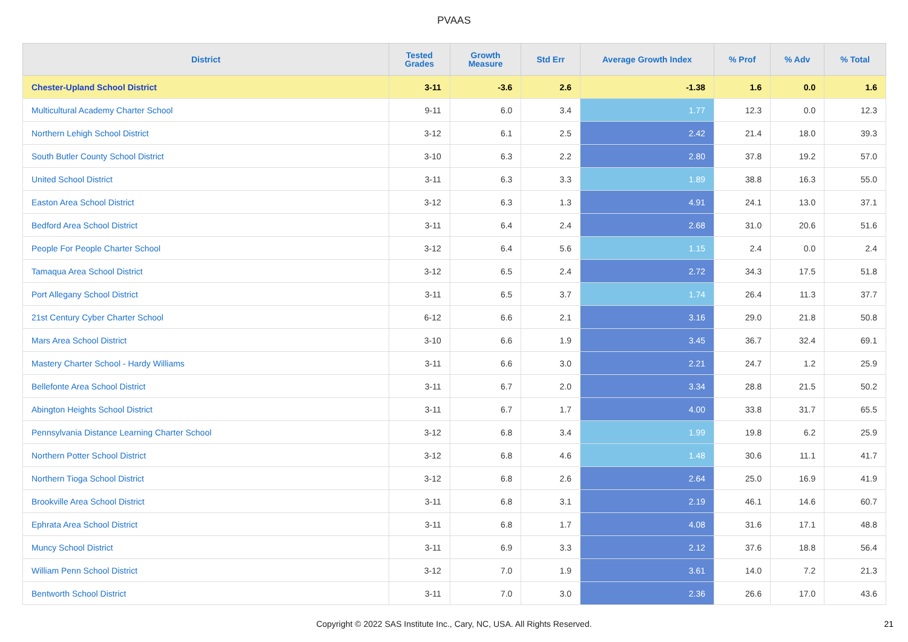PVAAS
| District | Tested Grades | Growth Measure | Std Err | Average Growth Index | % Prof | % Adv | % Total |
| --- | --- | --- | --- | --- | --- | --- | --- |
| Chester-Upland School District | 3-11 | -3.6 | 2.6 | -1.38 | 1.6 | 0.0 | 1.6 |
| Multicultural Academy Charter School | 9-11 | 6.0 | 3.4 | 1.77 | 12.3 | 0.0 | 12.3 |
| Northern Lehigh School District | 3-12 | 6.1 | 2.5 | 2.42 | 21.4 | 18.0 | 39.3 |
| South Butler County School District | 3-10 | 6.3 | 2.2 | 2.80 | 37.8 | 19.2 | 57.0 |
| United School District | 3-11 | 6.3 | 3.3 | 1.89 | 38.8 | 16.3 | 55.0 |
| Easton Area School District | 3-12 | 6.3 | 1.3 | 4.91 | 24.1 | 13.0 | 37.1 |
| Bedford Area School District | 3-11 | 6.4 | 2.4 | 2.68 | 31.0 | 20.6 | 51.6 |
| People For People Charter School | 3-12 | 6.4 | 5.6 | 1.15 | 2.4 | 0.0 | 2.4 |
| Tamaqua Area School District | 3-12 | 6.5 | 2.4 | 2.72 | 34.3 | 17.5 | 51.8 |
| Port Allegany School District | 3-11 | 6.5 | 3.7 | 1.74 | 26.4 | 11.3 | 37.7 |
| 21st Century Cyber Charter School | 6-12 | 6.6 | 2.1 | 3.16 | 29.0 | 21.8 | 50.8 |
| Mars Area School District | 3-10 | 6.6 | 1.9 | 3.45 | 36.7 | 32.4 | 69.1 |
| Mastery Charter School - Hardy Williams | 3-11 | 6.6 | 3.0 | 2.21 | 24.7 | 1.2 | 25.9 |
| Bellefonte Area School District | 3-11 | 6.7 | 2.0 | 3.34 | 28.8 | 21.5 | 50.2 |
| Abington Heights School District | 3-11 | 6.7 | 1.7 | 4.00 | 33.8 | 31.7 | 65.5 |
| Pennsylvania Distance Learning Charter School | 3-12 | 6.8 | 3.4 | 1.99 | 19.8 | 6.2 | 25.9 |
| Northern Potter School District | 3-12 | 6.8 | 4.6 | 1.48 | 30.6 | 11.1 | 41.7 |
| Northern Tioga School District | 3-12 | 6.8 | 2.6 | 2.64 | 25.0 | 16.9 | 41.9 |
| Brookville Area School District | 3-11 | 6.8 | 3.1 | 2.19 | 46.1 | 14.6 | 60.7 |
| Ephrata Area School District | 3-11 | 6.8 | 1.7 | 4.08 | 31.6 | 17.1 | 48.8 |
| Muncy School District | 3-11 | 6.9 | 3.3 | 2.12 | 37.6 | 18.8 | 56.4 |
| William Penn School District | 3-12 | 7.0 | 1.9 | 3.61 | 14.0 | 7.2 | 21.3 |
| Bentworth School District | 3-11 | 7.0 | 3.0 | 2.36 | 26.6 | 17.0 | 43.6 |
Copyright © 2022 SAS Institute Inc., Cary, NC, USA. All Rights Reserved. 21